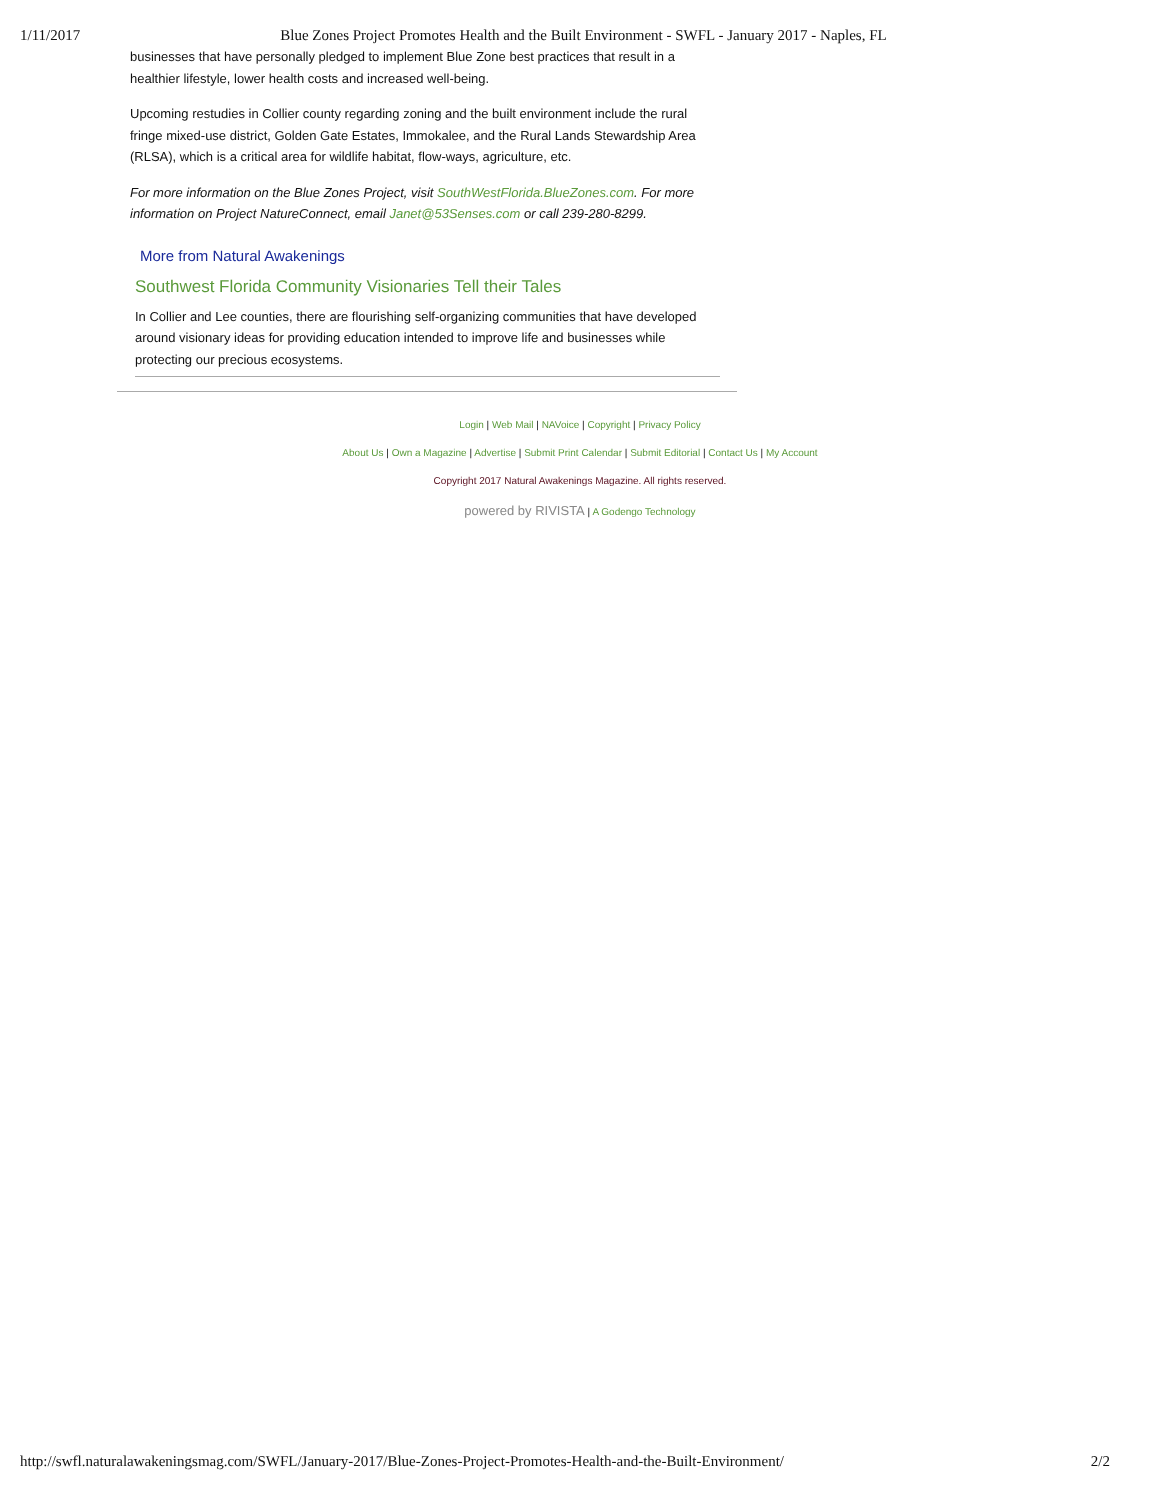1/11/2017 Blue Zones Project Promotes Health and the Built Environment - SWFL - January 2017 - Naples, FL
businesses that have personally pledged to implement Blue Zone best practices that result in a healthier lifestyle, lower health costs and increased well-being.
Upcoming restudies in Collier county regarding zoning and the built environment include the rural fringe mixed-use district, Golden Gate Estates, Immokalee, and the Rural Lands Stewardship Area (RLSA), which is a critical area for wildlife habitat, flow-ways, agriculture, etc.
For more information on the Blue Zones Project, visit SouthWestFlorida.BlueZones.com. For more information on Project NatureConnect, email Janet@53Senses.com or call 239-280-8299.
More from Natural Awakenings
Southwest Florida Community Visionaries Tell their Tales
In Collier and Lee counties, there are flourishing self-organizing communities that have developed around visionary ideas for providing education intended to improve life and businesses while protecting our precious ecosystems.
Login | Web Mail | NAVoice | Copyright | Privacy Policy
About Us | Own a Magazine | Advertise | Submit Print Calendar | Submit Editorial | Contact Us | My Account
Copyright 2017 Natural Awakenings Magazine. All rights reserved.
powered by RIVISTA | A Godengo Technology
http://swfl.naturalawakeningsmag.com/SWFL/January-2017/Blue-Zones-Project-Promotes-Health-and-the-Built-Environment/ 2/2